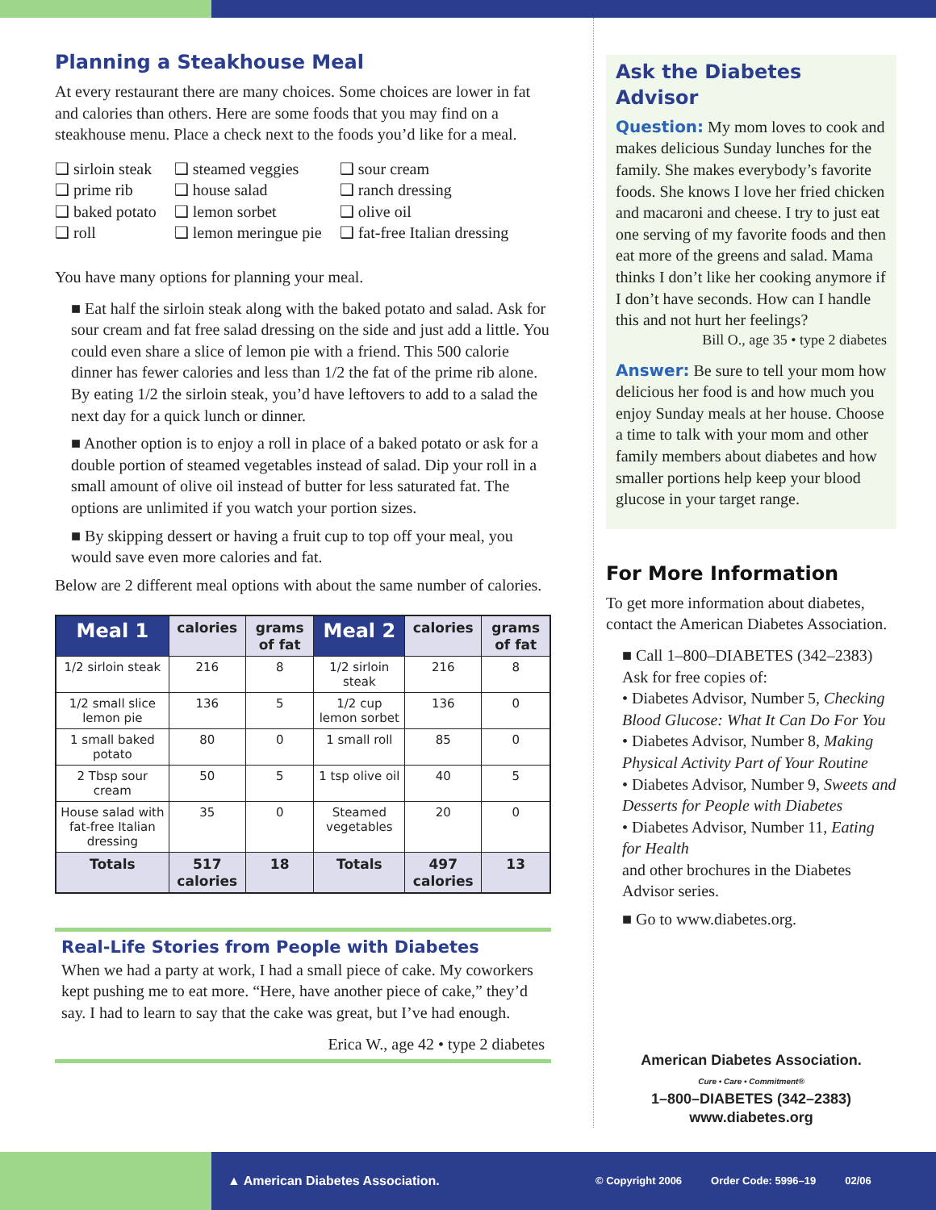Planning a Steakhouse Meal
At every restaurant there are many choices. Some choices are lower in fat and calories than others. Here are some foods that you may find on a steakhouse menu. Place a check next to the foods you’d like for a meal.
❑ sirloin steak
❑ prime rib
❑ baked potato
❑ roll
❑ steamed veggies
❑ house salad
❑ lemon sorbet
❑ lemon meringue pie
❑ sour cream
❑ ranch dressing
❑ olive oil
❑ fat-free Italian dressing
You have many options for planning your meal.
■ Eat half the sirloin steak along with the baked potato and salad. Ask for sour cream and fat free salad dressing on the side and just add a little. You could even share a slice of lemon pie with a friend. This 500 calorie dinner has fewer calories and less than 1/2 the fat of the prime rib alone.
By eating 1/2 the sirloin steak, you’d have leftovers to add to a salad the next day for a quick lunch or dinner.
■ Another option is to enjoy a roll in place of a baked potato or ask for a double portion of steamed vegetables instead of salad. Dip your roll in a small amount of olive oil instead of butter for less saturated fat. The options are unlimited if you watch your portion sizes.
■ By skipping dessert or having a fruit cup to top off your meal, you would save even more calories and fat.
Below are 2 different meal options with about the same number of calories.
| Meal 1 | calories | grams of fat | Meal 2 | calories | grams of fat |
| --- | --- | --- | --- | --- | --- |
| 1/2 sirloin steak | 216 | 8 | 1/2 sirloin steak | 216 | 8 |
| 1/2 small slice lemon pie | 136 | 5 | 1/2 cup lemon sorbet | 136 | 0 |
| 1 small baked potato | 80 | 0 | 1 small roll | 85 | 0 |
| 2 Tbsp sour cream | 50 | 5 | 1 tsp olive oil | 40 | 5 |
| House salad with fat-free Italian dressing | 35 | 0 | Steamed vegetables | 20 | 0 |
| Totals | 517 calories | 18 | Totals | 497 calories | 13 |
Real-Life Stories from People with Diabetes
When we had a party at work, I had a small piece of cake. My coworkers kept pushing me to eat more. “Here, have another piece of cake,” they’d say. I had to learn to say that the cake was great, but I’ve had enough.
Erica W., age 42 • type 2 diabetes
Ask the Diabetes Advisor
Question: My mom loves to cook and makes delicious Sunday lunches for the family. She makes everybody’s favorite foods. She knows I love her fried chicken and macaroni and cheese. I try to just eat one serving of my favorite foods and then eat more of the greens and salad. Mama thinks I don’t like her cooking anymore if I don’t have seconds. How can I handle this and not hurt her feelings?
Bill O., age 35 • type 2 diabetes
Answer: Be sure to tell your mom how delicious her food is and how much you enjoy Sunday meals at her house. Choose a time to talk with your mom and other family members about diabetes and how smaller portions help keep your blood glucose in your target range.
For More Information
To get more information about diabetes, contact the American Diabetes Association.
■ Call 1–800–DIABETES (342–2383)
Ask for free copies of:
• Diabetes Advisor, Number 5, Checking Blood Glucose: What It Can Do For You
• Diabetes Advisor, Number 8, Making Physical Activity Part of Your Routine
• Diabetes Advisor, Number 9, Sweets and Desserts for People with Diabetes
• Diabetes Advisor, Number 11, Eating for Health
and other brochures in the Diabetes Advisor series.
■ Go to www.diabetes.org.
American Diabetes Association.
Cure • Care • Commitment®
1–800–DIABETES (342–2383)
www.diabetes.org
▲ American Diabetes Association. © Copyright 2006 Order Code: 5996–19 02/06